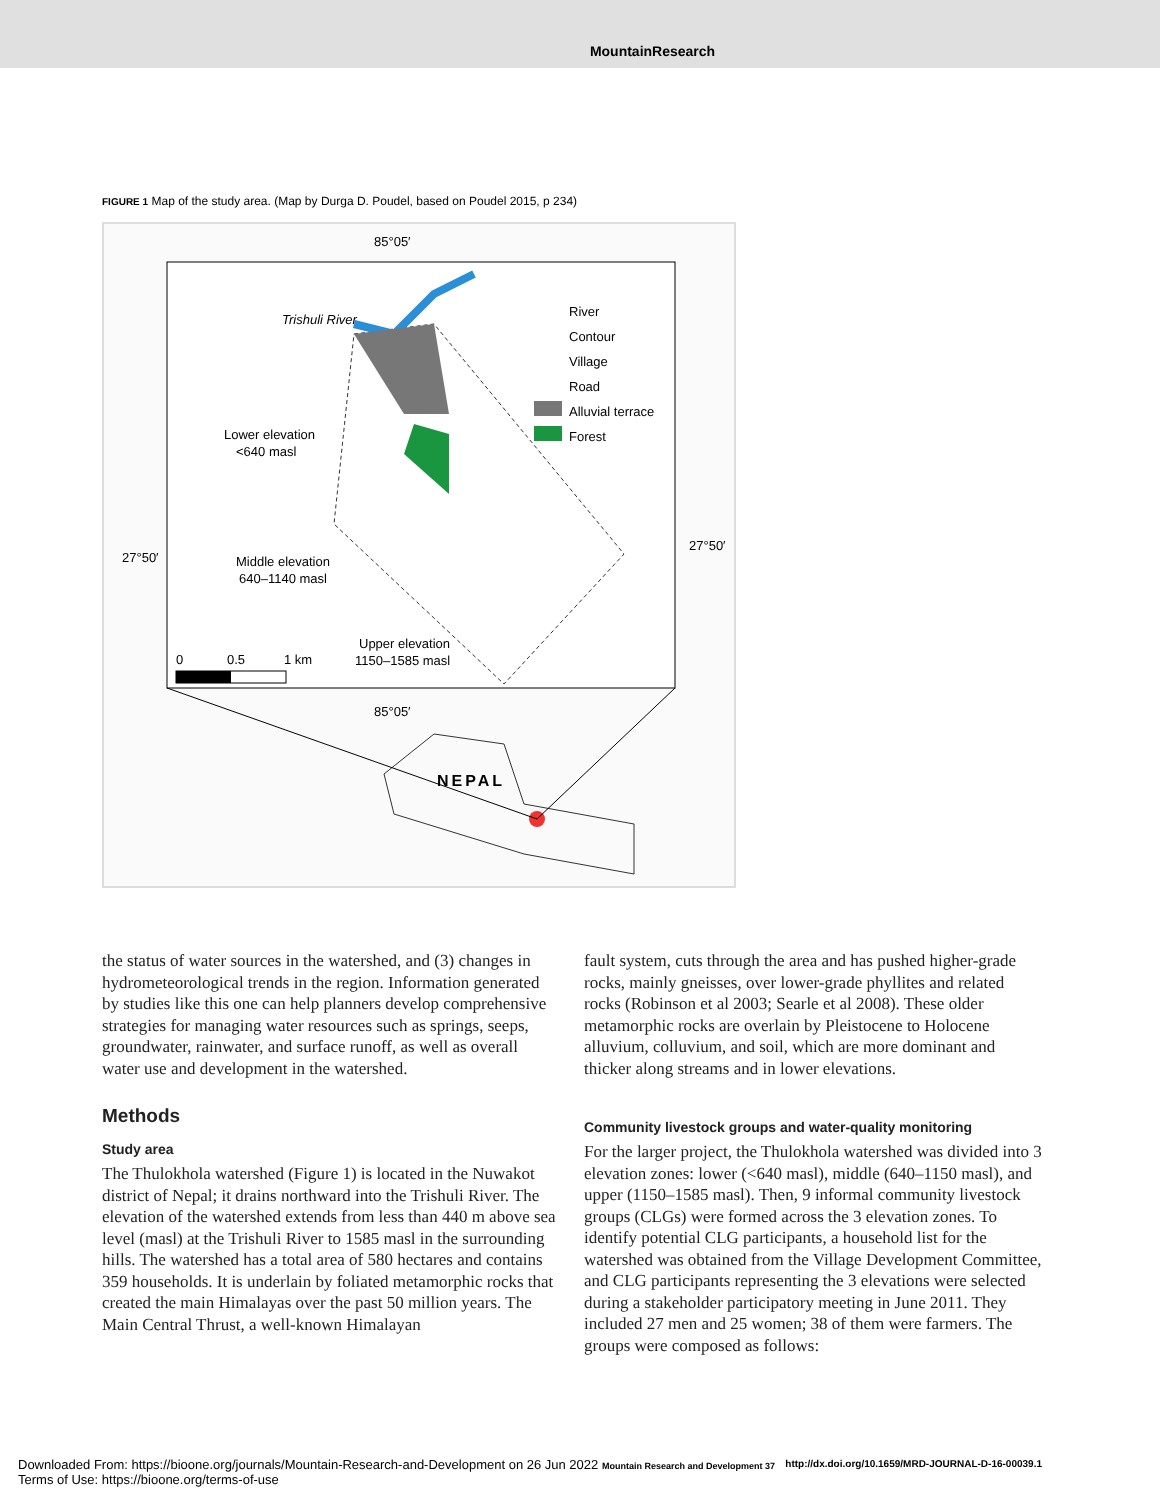MountainResearch
FIGURE 1 Map of the study area. (Map by Durga D. Poudel, based on Poudel 2015, p 234)
85°05′
85°05′
27°50′
27°50′
Trishuli River
River
Contour
Village
Road
Alluvial terrace
Forest
Lower elevation
<640 masl
Middle elevation
640–1140 masl
Upper elevation
1150–1585 masl
0
0.5
1 km
NEPAL
the status of water sources in the watershed, and (3) changes in hydrometeorological trends in the region. Information generated by studies like this one can help planners develop comprehensive strategies for managing water resources such as springs, seeps, groundwater, rainwater, and surface runoff, as well as overall water use and development in the watershed.
Methods
Study area
The Thulokhola watershed (Figure 1) is located in the Nuwakot district of Nepal; it drains northward into the Trishuli River. The elevation of the watershed extends from less than 440 m above sea level (masl) at the Trishuli River to 1585 masl in the surrounding hills. The watershed has a total area of 580 hectares and contains 359 households. It is underlain by foliated metamorphic rocks that created the main Himalayas over the past 50 million years. The Main Central Thrust, a well-known Himalayan
fault system, cuts through the area and has pushed higher-grade rocks, mainly gneisses, over lower-grade phyllites and related rocks (Robinson et al 2003; Searle et al 2008). These older metamorphic rocks are overlain by Pleistocene to Holocene alluvium, colluvium, and soil, which are more dominant and thicker along streams and in lower elevations.
Community livestock groups and water-quality monitoring
For the larger project, the Thulokhola watershed was divided into 3 elevation zones: lower (<640 masl), middle (640–1150 masl), and upper (1150–1585 masl). Then, 9 informal community livestock groups (CLGs) were formed across the 3 elevation zones. To identify potential CLG participants, a household list for the watershed was obtained from the Village Development Committee, and CLG participants representing the 3 elevations were selected during a stakeholder participatory meeting in June 2011. They included 27 men and 25 women; 38 of them were farmers. The groups were composed as follows:
Downloaded From: https://bioone.org/journals/Mountain-Research-and-Development on 26 Jun 2022 Mountain Research and Development 37
Terms of Use: https://bioone.org/terms-of-use
http://dx.doi.org/10.1659/MRD-JOURNAL-D-16-00039.1